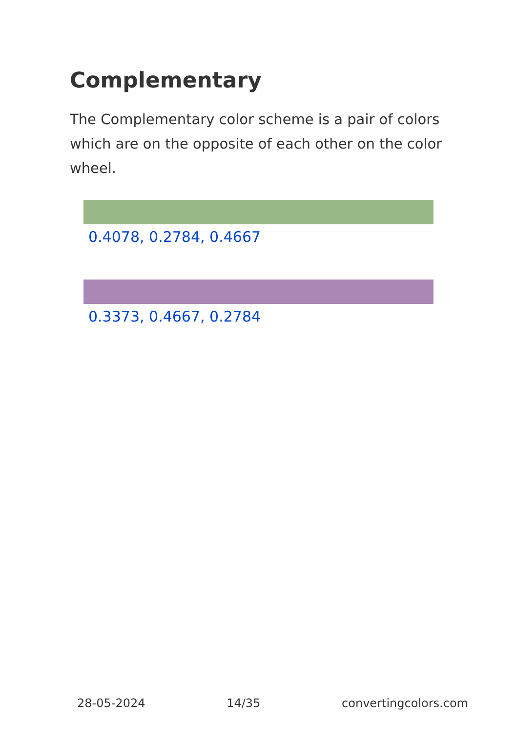Complementary
The Complementary color scheme is a pair of colors which are on the opposite of each other on the color wheel.
0.4078, 0.2784, 0.4667
0.3373, 0.4667, 0.2784
28-05-2024 14/35 convertingcolors.com